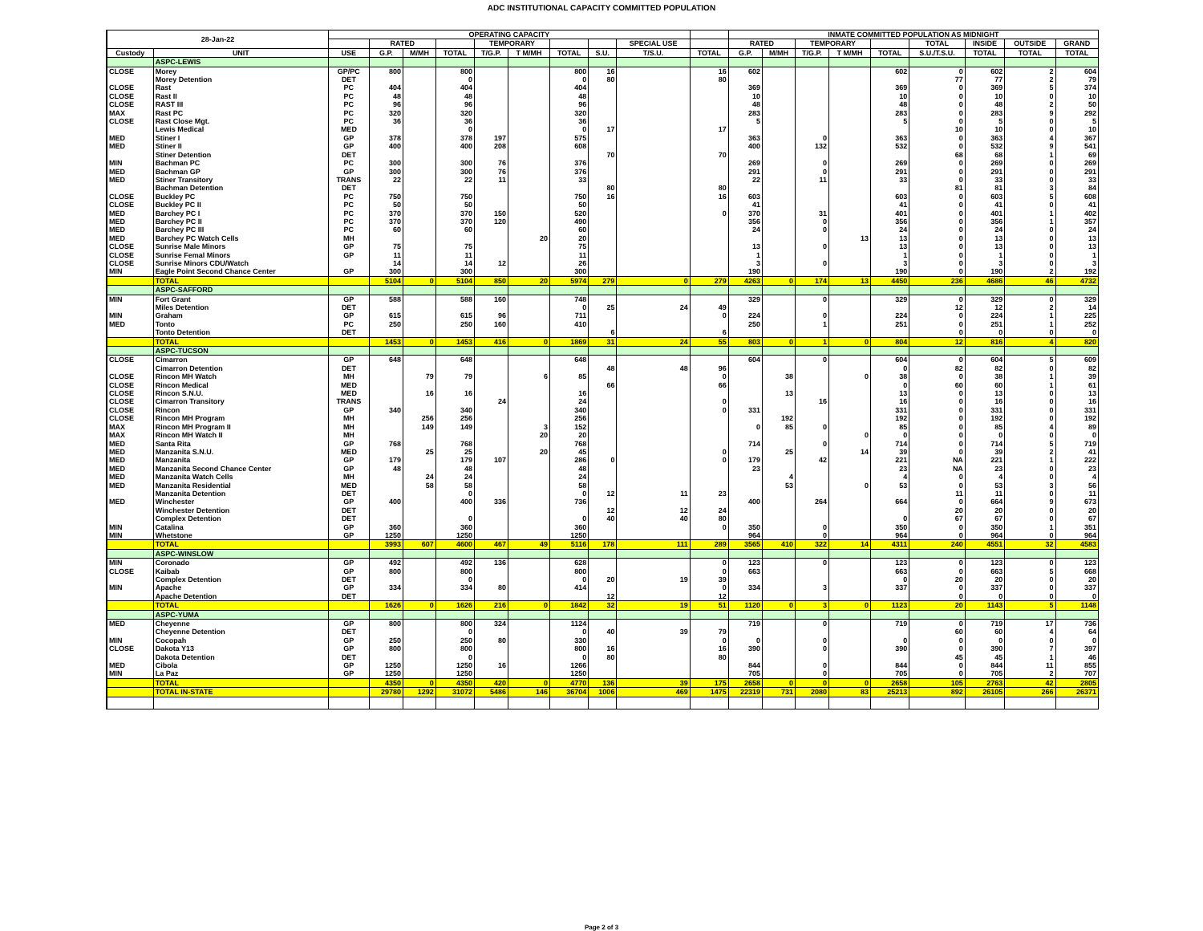ADC INSTITUTIONAL CAPACITY COMMITTED POPULATION
| 28-Jan-22 | | OPERATING CAPACITY | | | | | | | | | | INMATE COMMITTED POPULATION AS MIDNIGHT | | | | | | | | |
| --- | --- | --- | --- | --- | --- | --- | --- | --- | --- | --- | --- | --- | --- | --- | --- | --- | --- | --- | --- | --- |
| | | | RATED | | | TEMPORARY | | | | SPECIAL USE | | RATED | | TEMPORARY | | | TOTAL | INSIDE | OUTSIDE | GRAND |
| Custody | UNIT | USE | G.P. | M/MH | TOTAL | T/G.P. | T M/MH | TOTAL | S.U. | T/S.U. | TOTAL | G.P. | M/MH | T/G.P. | T M/MH | TOTAL | S.U./T.S.U. | TOTAL | TOTAL | TOTAL |
| | ASPC-LEWIS | | | | | | | | | | | | | | | | | | | |
| CLOSE | Morey | GP/PC | 800 | | 800 | | | 800 | 16 | | 16 | 602 | | | | 602 | 0 | 602 | 2 | 604 |
| | Morey Detention | DET | | | 0 | | | 0 | 80 | | 80 | | | | | | 77 | 77 | 2 | 79 |
| CLOSE | Rast | PC | 404 | | 404 | | | 404 | | | | 369 | | | | 369 | 0 | 369 | 5 | 374 |
| CLOSE | Rast II | PC | 48 | | 48 | | | 48 | | | | 10 | | | | 10 | 0 | 10 | 0 | 10 |
| CLOSE | RAST III | PC | 96 | | 96 | | | 96 | | | | 48 | | | | 48 | 0 | 48 | 2 | 50 |
| MAX | Rast PC | PC | 320 | | 320 | | | 320 | | | | 283 | | | | 283 | 0 | 283 | 9 | 292 |
| CLOSE | Rast Close Mgt. | PC | 36 | | 36 | | | 36 | | | | 5 | | | | 5 | 0 | 5 | 0 | 5 |
| | Lewis Medical | MED | | | 0 | | | 0 | 17 | | 17 | | | | | | 10 | 10 | 0 | 10 |
| MED | Stiner I | GP | 378 | | 378 | 197 | | 575 | | | | 363 | | 0 | | 363 | 0 | 363 | 4 | 367 |
| MED | Stiner II | GP | 400 | | 400 | 208 | | 608 | | | | 400 | | 132 | | 532 | 0 | 532 | 9 | 541 |
| | Stiner Detention | DET | | | | | | | 70 | | 70 | | | | | | 68 | 68 | 1 | 69 |
| MIN | Bachman PC | PC | 300 | | 300 | 76 | | 376 | | | | 269 | | 0 | | 269 | 0 | 269 | 0 | 269 |
| MED | Bachman GP | GP | 300 | | 300 | 76 | | 376 | | | | 291 | | 0 | | 291 | 0 | 291 | 0 | 291 |
| MED | Stiner Transitory | TRANS | 22 | | 22 | 11 | | 33 | | | | 22 | | 11 | | 33 | 0 | 33 | 0 | 33 |
| | Bachman Detention | DET | | | | | | | 80 | | 80 | | | | | | 81 | 81 | 3 | 84 |
| CLOSE | Buckley PC | PC | 750 | | 750 | | | 750 | 16 | | 16 | 603 | | | | 603 | 0 | 603 | 5 | 608 |
| CLOSE | Buckley PC II | PC | 50 | | 50 | | | 50 | | | | 41 | | | | 41 | 0 | 41 | 0 | 41 |
| MED | Barchey PC I | PC | 370 | | 370 | 150 | | 520 | | | 0 | 370 | | 31 | | 401 | 0 | 401 | 1 | 402 |
| MED | Barchey PC II | PC | 370 | | 370 | 120 | | 490 | | | | 356 | | 0 | | 356 | 0 | 356 | 1 | 357 |
| MED | Barchey PC III | PC | 60 | | 60 | | | 60 | | | | 24 | | 0 | | 24 | 0 | 24 | 0 | 24 |
| MED | Barchey PC Watch Cells | MH | | | | | 20 | 20 | | | | | | | 13 | 13 | 0 | 13 | 0 | 13 |
| CLOSE | Sunrise Male Minors | GP | 75 | | 75 | | | 75 | | | | 13 | | 0 | | 13 | 0 | 13 | 0 | 13 |
| CLOSE | Sunrise Femal Minors | GP | 11 | | 11 | | | 11 | | | | 1 | | | | 1 | 0 | 1 | 0 | 1 |
| CLOSE | Sunrise Minors CDU/Watch | | 14 | | 14 | 12 | | 26 | | | | 3 | | 0 | | 3 | 0 | 3 | 0 | 3 |
| MIN | Eagle Point Second Chance Center | GP | 300 | | 300 | | | 300 | | | | 190 | | | | 190 | 0 | 190 | 2 | 192 |
| | TOTAL | | 5104 | 0 | 5104 | 850 | 20 | 5974 | 279 | 0 | 279 | 4263 | 0 | 174 | 13 | 4450 | 236 | 4686 | 46 | 4732 |
| | ASPC-SAFFORD | | | | | | | | | | | | | | | | | | | |
| MIN | Fort Grant | GP | 588 | | 588 | 160 | | 748 | | | | 329 | | 0 | | 329 | 0 | 329 | 0 | 329 |
| | Miles Detention | DET | | | | | | 0 | 25 | 24 | 49 | | | | | | 12 | 12 | 2 | 14 |
| MIN | Graham | GP | 615 | | 615 | 96 | | 711 | | | 0 | 224 | | 0 | | 224 | 0 | 224 | 1 | 225 |
| MED | Tonto | PC | 250 | | 250 | 160 | | 410 | | | | 250 | | 1 | | 251 | 0 | 251 | 1 | 252 |
| | Tonto Detention | DET | | | | | | | 6 | | 6 | | | | | | 0 | 0 | 0 | 0 |
| | TOTAL | | 1453 | 0 | 1453 | 416 | 0 | 1869 | 31 | 24 | 55 | 803 | 0 | 1 | 0 | 804 | 12 | 816 | 4 | 820 |
| | ASPC-TUCSON | | | | | | | | | | | | | | | | | | | |
| CLOSE | Cimarron | GP | 648 | | 648 | | | 648 | | | | 604 | | 0 | | 604 | 0 | 604 | 5 | 609 |
| | Cimarron Detention | DET | | | | | | | 48 | 48 | 96 | | | | | 0 | 82 | 82 | 0 | 82 |
| CLOSE | Rincon MH Watch | MH | | 79 | 79 | | 6 | 85 | | | 0 | | 38 | | 0 | 38 | 0 | 38 | 1 | 39 |
| CLOSE | Rincon Medical | MED | | | | | | | 66 | | 66 | | | | | 0 | 60 | 60 | 1 | 61 |
| CLOSE | Rincon S.N.U. | MED | | 16 | 16 | | | 16 | | | | | 13 | | | 13 | 0 | 13 | 0 | 13 |
| CLOSE | Cimarron Transitory | TRANS | | | | 24 | | 24 | | | 0 | | | 16 | | 16 | 0 | 16 | 0 | 16 |
| CLOSE | Rincon | GP | 340 | | 340 | | | 340 | | | 0 | 331 | | | | 331 | 0 | 331 | 0 | 331 |
| CLOSE | Rincon MH Program | MH | | 256 | 256 | | | 256 | | | | | 192 | | | 192 | 0 | 192 | 0 | 192 |
| MAX | Rincon MH Program II | MH | | 149 | 149 | | 3 | 152 | | | | 0 | 85 | 0 | | 85 | 0 | 85 | 4 | 89 |
| MAX | Rincon MH Watch II | MH | | | | | 20 | 20 | | | | | | | 0 | 0 | 0 | 0 | 0 | 0 |
| MED | Santa Rita | GP | 768 | | 768 | | | 768 | | | | 714 | | 0 | | 714 | 0 | 714 | 5 | 719 |
| MED | Manzanita S.N.U. | MED | | 25 | 25 | | 20 | 45 | | | 0 | | 25 | | 14 | 39 | 0 | 39 | 2 | 41 |
| MED | Manzanita | GP | 179 | | 179 | 107 | | 286 | 0 | | 0 | 179 | | 42 | | 221 | NA | 221 | 1 | 222 |
| MED | Manzanita Second Chance Center | GP | 48 | | 48 | | | 48 | | | | 23 | | | | 23 | NA | 23 | 0 | 23 |
| MED | Manzanita Watch Cells | MH | | 24 | 24 | | | 24 | | | | | 4 | | | 4 | 0 | 4 | 0 | 4 |
| MED | Manzanita Residential | MED | | 58 | 58 | | | 58 | | | | | 53 | | 0 | 53 | 0 | 53 | 3 | 56 |
| | Manzanita Detention | DET | | | 0 | | | 0 | 12 | 11 | 23 | | | | | | 11 | 11 | 0 | 11 |
| MED | Winchester | GP | 400 | | 400 | 336 | | 736 | | | | 400 | | 264 | | 664 | 0 | 664 | 9 | 673 |
| | Winchester Detention | DET | | | | | | | 12 | 12 | 24 | | | | | | 20 | 20 | 0 | 20 |
| | Complex Detention | DET | | | 0 | | | 0 | 40 | 40 | 80 | | | | | 0 | 67 | 67 | 0 | 67 |
| MIN | Catalina | GP | 360 | | 360 | | | 360 | | | 0 | 350 | | 0 | | 350 | 0 | 350 | 1 | 351 |
| MIN | Whetstone | GP | 1250 | | 1250 | | | 1250 | | | | 964 | | 0 | | 964 | 0 | 964 | 0 | 964 |
| | TOTAL | | 3993 | 607 | 4600 | 467 | 49 | 5116 | 178 | 111 | 289 | 3565 | 410 | 322 | 14 | 4311 | 240 | 4551 | 32 | 4583 |
| | ASPC-WINSLOW | | | | | | | | | | | | | | | | | | | |
| MIN | Coronado | GP | 492 | | 492 | 136 | | 628 | | | 0 | 123 | | 0 | | 123 | 0 | 123 | 0 | 123 |
| CLOSE | Kaibab | GP | 800 | | 800 | | | 800 | | | 0 | 663 | | | | 663 | 0 | 663 | 5 | 668 |
| | Complex Detention | DET | | | 0 | | | 0 | 20 | 19 | 39 | | | | | 0 | 20 | 20 | 0 | 20 |
| MIN | Apache | GP | 334 | | 334 | 80 | | 414 | | | 0 | 334 | | 3 | | 337 | 0 | 337 | 0 | 337 |
| | Apache Detention | DET | | | | | | | 12 | | 12 | | | | | | 0 | 0 | 0 | 0 |
| | TOTAL | | 1626 | 0 | 1626 | 216 | 0 | 1842 | 32 | 19 | 51 | 1120 | 0 | 3 | 0 | 1123 | 20 | 1143 | 5 | 1148 |
| | ASPC-YUMA | | | | | | | | | | | | | | | | | | | |
| MED | Cheyenne | GP | 800 | | 800 | 324 | | 1124 | | | | 719 | | 0 | | 719 | 0 | 719 | 17 | 736 |
| | Cheyenne Detention | DET | | | 0 | | | 0 | 40 | 39 | 79 | | | | | | 60 | 60 | 4 | 64 |
| MIN | Cocopah | GP | 250 | | 250 | 80 | | 330 | | | 0 | 0 | | 0 | | 0 | 0 | 0 | 0 | 0 |
| CLOSE | Dakota Y13 | GP | 800 | | 800 | | | 800 | 16 | | 16 | 390 | | 0 | | 390 | 0 | 390 | 7 | 397 |
| | Dakota Detention | DET | | | 0 | | | 0 | 80 | | 80 | | | | | | 45 | 45 | 1 | 46 |
| MED | Cibola | GP | 1250 | | 1250 | 16 | | 1266 | | | | 844 | | 0 | | 844 | 0 | 844 | 11 | 855 |
| MIN | La Paz | GP | 1250 | | 1250 | | | 1250 | | | | 705 | | 0 | | 705 | 0 | 705 | 2 | 707 |
| | TOTAL | | 4350 | 0 | 4350 | 420 | 0 | 4770 | 136 | 39 | 175 | 2658 | 0 | 0 | 0 | 2658 | 105 | 2763 | 42 | 2805 |
| | TOTAL IN-STATE | | 29780 | 1292 | 31072 | 5486 | 146 | 36704 | 1006 | 469 | 1475 | 22319 | 731 | 2080 | 83 | 25213 | 892 | 26105 | 266 | 26371 |
Page 2 of 3